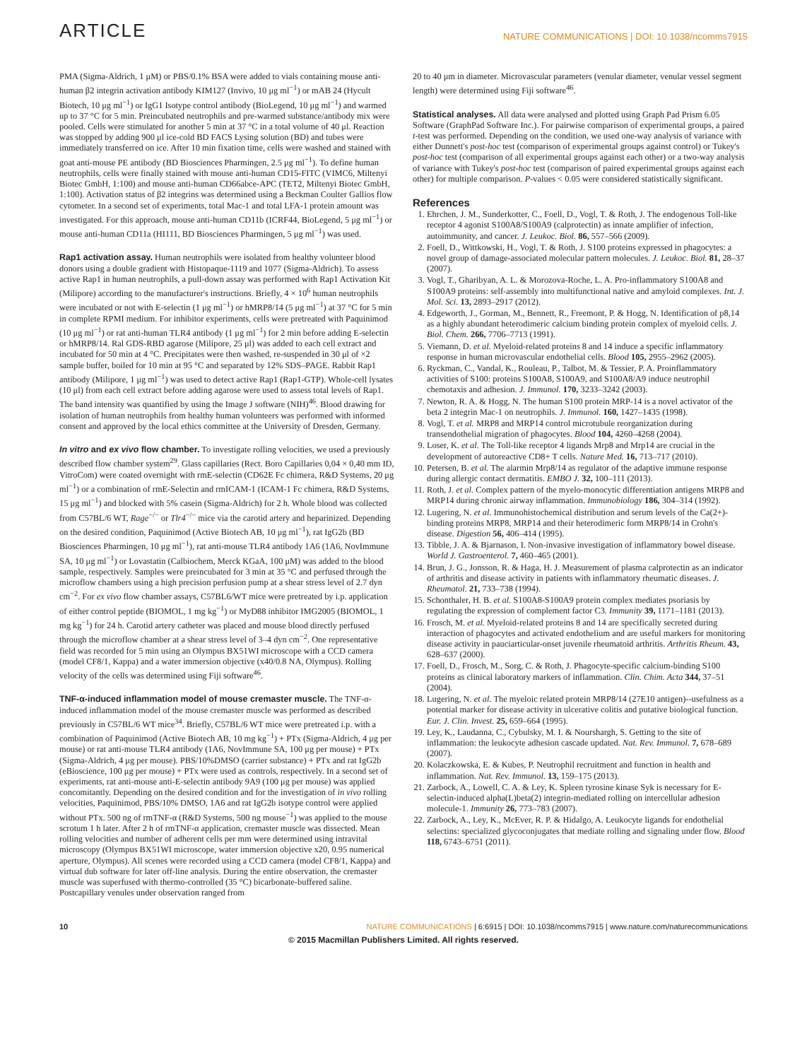ARTICLE NATURE COMMUNICATIONS | DOI: 10.1038/ncomms7915
PMA (Sigma-Aldrich, 1 μM) or PBS/0.1% BSA were added to vials containing mouse anti-human β2 integrin activation antibody KIM127 (Invivo, 10 μg ml<sup>−1</sup>) or mAB 24 (Hycult Biotech, 10 μg ml<sup>−1</sup>) or IgG1 Isotype control antibody (BioLegend, 10 μg ml<sup>−1</sup>) and warmed up to 37 °C for 5 min. Preincubated neutrophils and pre-warmed substance/antibody mix were pooled. Cells were stimulated for another 5 min at 37 °C in a total volume of 40 μl. Reaction was stopped by adding 900 μl ice-cold BD FACS Lysing solution (BD) and tubes were immediately transferred on ice. After 10 min fixation time, cells were washed and stained with goat anti-mouse PE antibody (BD Biosciences Pharmingen, 2.5 μg ml<sup>−1</sup>). To define human neutrophils, cells were finally stained with mouse anti-human CD15-FITC (VIMC6, Miltenyi Biotec GmbH, 1:100) and mouse anti-human CD66abce-APC (TET2, Miltenyi Biotec GmbH, 1:100). Activation status of β2 integrins was determined using a Beckman Coulter Gallios flow cytometer. In a second set of experiments, total Mac-1 and total LFA-1 protein amount was investigated. For this approach, mouse anti-human CD11b (ICRF44, BioLegend, 5 μg ml<sup>−1</sup>) or mouse anti-human CD11a (HI111, BD Biosciences Pharmingen, 5 μg ml<sup>−1</sup>) was used.
Rap1 activation assay. Human neutrophils were isolated from healthy volunteer blood donors using a double gradient with Histopaque-1119 and 1077 (Sigma-Aldrich). To assess active Rap1 in human neutrophils, a pull-down assay was performed with Rap1 Activation Kit (Milipore) according to the manufacturer's instructions. Briefly, 4 × 10<sup>6</sup> human neutrophils were incubated or not with E-selectin (1 μg ml<sup>−1</sup>) or hMRP8/14 (5 μg ml<sup>−1</sup>) at 37 °C for 5 min in complete RPMI medium. For inhibitor experiments, cells were pretreated with Paquinimod (10 μg ml<sup>−1</sup>) or rat anti-human TLR4 antibody (1 μg ml<sup>−1</sup>) for 2 min before adding E-selectin or hMRP8/14. Ral GDS-RBD agarose (Milipore, 25 μl) was added to each cell extract and incubated for 50 min at 4 °C. Precipitates were then washed, re-suspended in 30 μl of ×2 sample buffer, boiled for 10 min at 95 °C and separated by 12% SDS–PAGE. Rabbit Rap1 antibody (Milipore, 1 μg ml<sup>−1</sup>) was used to detect active Rap1 (Rap1-GTP). Whole-cell lysates (10 μl) from each cell extract before adding agarose were used to assess total levels of Rap1. The band intensity was quantified by using the Image J software (NIH)<sup>46</sup>. Blood drawing for isolation of human neutrophils from healthy human volunteers was performed with informed consent and approved by the local ethics committee at the University of Dresden, Germany.
In vitro and ex vivo flow chamber. To investigate rolling velocities, we used a previously described flow chamber system<sup>29</sup>. Glass capillaries (Rect. Boro Capillaries 0,04 × 0,40 mm ID, VitroCom) were coated overnight with rmE-selectin (CD62E Fc chimera, R&D Systems, 20 μg ml<sup>−1</sup>) or a combination of rmE-Selectin and rmICAM-1 (ICAM-1 Fc chimera, R&D Systems, 15 μg ml<sup>−1</sup>) and blocked with 5% casein (Sigma-Aldrich) for 2 h. Whole blood was collected from C57BL/6 WT, Rage<sup>−/−</sup> or Tlr4<sup>−/−</sup> mice via the carotid artery and heparinized. Depending on the desired condition, Paquinimod (Active Biotech AB, 10 μg ml<sup>−1</sup>), rat IgG2b (BD Biosciences Pharmingen, 10 μg ml<sup>−1</sup>), rat anti-mouse TLR4 antibody 1A6 (1A6, NovImmune SA, 10 μg ml<sup>−1</sup>) or Lovastatin (Calbiochem, Merck KGaA, 100 μM) was added to the blood sample, respectively. Samples were preincubated for 3 min at 35 °C and perfused through the microflow chambers using a high precision perfusion pump at a shear stress level of 2.7 dyn cm<sup>−2</sup>. For ex vivo flow chamber assays, C57BL6/WT mice were pretreated by i.p. application of either control peptide (BIOMOL, 1 mg kg<sup>−1</sup>) or MyD88 inhibitor IMG2005 (BIOMOL, 1 mg kg<sup>−1</sup>) for 24 h. Carotid artery catheter was placed and mouse blood directly perfused through the microflow chamber at a shear stress level of 3–4 dyn cm<sup>−2</sup>. One representative field was recorded for 5 min using an Olympus BX51WI microscope with a CCD camera (model CF8/1, Kappa) and a water immersion objective (x40/0.8 NA, Olympus). Rolling velocity of the cells was determined using Fiji software<sup>46</sup>.
TNF-α-induced inflammation model of mouse cremaster muscle. The TNF-α-induced inflammation model of the mouse cremaster muscle was performed as described previously in C57BL/6 WT mice<sup>34</sup>. Briefly, C57BL/6 WT mice were pretreated i.p. with a combination of Paquinimod (Active Biotech AB, 10 mg kg<sup>−1</sup>) + PTx (Sigma-Aldrich, 4 μg per mouse) or rat anti-mouse TLR4 antibody (1A6, NovImmune SA, 100 μg per mouse) + PTx (Sigma-Aldrich, 4 μg per mouse). PBS/10%DMSO (carrier substance) + PTx and rat IgG2b (eBioscience, 100 μg per mouse) + PTx were used as controls, respectively. In a second set of experiments, rat anti-mouse anti-E-selectin antibody 9A9 (100 μg per mouse) was applied concomitantly. Depending on the desired condition and for the investigation of in vivo rolling velocities, Paquinimod, PBS/10% DMSO, 1A6 and rat IgG2b isotype control were applied without PTx. 500 ng of rmTNF-α (R&D Systems, 500 ng mouse<sup>−1</sup>) was applied to the mouse scrotum 1 h later. After 2 h of rmTNF-α application, cremaster muscle was dissected. Mean rolling velocities and number of adherent cells per mm were determined using intravital microscopy (Olympus BX51WI microscope, water immersion objective x20, 0.95 numerical aperture, Olympus). All scenes were recorded using a CCD camera (model CF8/1, Kappa) and virtual dub software for later off-line analysis. During the entire observation, the cremaster muscle was superfused with thermo-controlled (35 °C) bicarbonate-buffered saline. Postcapillary venules under observation ranged from
20 to 40 μm in diameter. Microvascular parameters (venular diameter, venular vessel segment length) were determined using Fiji software<sup>46</sup>.
Statistical analyses. All data were analysed and plotted using Graph Pad Prism 6.05 Software (GraphPad Software Inc.). For pairwise comparison of experimental groups, a paired t-test was performed. Depending on the condition, we used one-way analysis of variance with either Dunnett's post-hoc test (comparison of experimental groups against control) or Tukey's post-hoc test (comparison of all experimental groups against each other) or a two-way analysis of variance with Tukey's post-hoc test (comparison of paired experimental groups against each other) for multiple comparison. P-values < 0.05 were considered statistically significant.
References
1. Ehrchen, J. M., Sunderkotter, C., Foell, D., Vogl, T. & Roth, J. The endogenous Toll-like receptor 4 agonist S100A8/S100A9 (calprotectin) as innate amplifier of infection, autoimmunity, and cancer. J. Leukoc. Biol. 86, 557–566 (2009).
2. Foell, D., Wittkowski, H., Vogl, T. & Roth, J. S100 proteins expressed in phagocytes: a novel group of damage-associated molecular pattern molecules. J. Leukoc. Biol. 81, 28–37 (2007).
3. Vogl, T., Gharibyan, A. L. & Morozova-Roche, L. A. Pro-inflammatory S100A8 and S100A9 proteins: self-assembly into multifunctional native and amyloid complexes. Int. J. Mol. Sci. 13, 2893–2917 (2012).
4. Edgeworth, J., Gorman, M., Bennett, R., Freemont, P. & Hogg, N. Identification of p8,14 as a highly abundant heterodimeric calcium binding protein complex of myeloid cells. J. Biol. Chem. 266, 7706–7713 (1991).
5. Viemann, D. et al. Myeloid-related proteins 8 and 14 induce a specific inflammatory response in human microvascular endothelial cells. Blood 105, 2955–2962 (2005).
6. Ryckman, C., Vandal, K., Rouleau, P., Talbot, M. & Tessier, P. A. Proinflammatory activities of S100: proteins S100A8, S100A9, and S100A8/A9 induce neutrophil chemotaxis and adhesion. J. Immunol. 170, 3233–3242 (2003).
7. Newton, R. A. & Hogg, N. The human S100 protein MRP-14 is a novel activator of the beta 2 integrin Mac-1 on neutrophils. J. Immunol. 160, 1427–1435 (1998).
8. Vogl, T. et al. MRP8 and MRP14 control microtubule reorganization during transendothelial migration of phagocytes. Blood 104, 4260–4268 (2004).
9. Loser, K. et al. The Toll-like receptor 4 ligands Mrp8 and Mrp14 are crucial in the development of autoreactive CD8+ T cells. Nature Med. 16, 713–717 (2010).
10. Petersen, B. et al. The alarmin Mrp8/14 as regulator of the adaptive immune response during allergic contact dermatitis. EMBO J. 32, 100–111 (2013).
11. Roth, J. et al. Complex pattern of the myelo-monocytic differentiation antigens MRP8 and MRP14 during chronic airway inflammation. Immunobiology 186, 304–314 (1992).
12. Lugering, N. et al. Immunohistochemical distribution and serum levels of the Ca(2+)-binding proteins MRP8, MRP14 and their heterodimeric form MRP8/14 in Crohn's disease. Digestion 56, 406–414 (1995).
13. Tibble, J. A. & Bjarnason, I. Non-invasive investigation of inflammatory bowel disease. World J. Gastroenterol. 7, 460–465 (2001).
14. Brun, J. G., Jonsson, R. & Haga, H. J. Measurement of plasma calprotectin as an indicator of arthritis and disease activity in patients with inflammatory rheumatic diseases. J. Rheumatol. 21, 733–738 (1994).
15. Schonthaler, H. B. et al. S100A8-S100A9 protein complex mediates psoriasis by regulating the expression of complement factor C3. Immunity 39, 1171–1181 (2013).
16. Frosch, M. et al. Myeloid-related proteins 8 and 14 are specifically secreted during interaction of phagocytes and activated endothelium and are useful markers for monitoring disease activity in pauciarticular-onset juvenile rheumatoid arthritis. Arthritis Rheum. 43, 628–637 (2000).
17. Foell, D., Frosch, M., Sorg, C. & Roth, J. Phagocyte-specific calcium-binding S100 proteins as clinical laboratory markers of inflammation. Clin. Chim. Acta 344, 37–51 (2004).
18. Lugering, N. et al. The myeloic related protein MRP8/14 (27E10 antigen)--usefulness as a potential marker for disease activity in ulcerative colitis and putative biological function. Eur. J. Clin. Invest. 25, 659–664 (1995).
19. Ley, K., Laudanna, C., Cybulsky, M. I. & Nourshargh, S. Getting to the site of inflammation: the leukocyte adhesion cascade updated. Nat. Rev. Immunol. 7, 678–689 (2007).
20. Kolaczkowska, E. & Kubes, P. Neutrophil recruitment and function in health and inflammation. Nat. Rev. Immunol. 13, 159–175 (2013).
21. Zarbock, A., Lowell, C. A. & Ley, K. Spleen tyrosine kinase Syk is necessary for E-selectin-induced alpha(L)beta(2) integrin-mediated rolling on intercellular adhesion molecule-1. Immunity 26, 773–783 (2007).
22. Zarbock, A., Ley, K., McEver, R. P. & Hidalgo, A. Leukocyte ligands for endothelial selectins: specialized glycoconjugates that mediate rolling and signaling under flow. Blood 118, 6743–6751 (2011).
10 NATURE COMMUNICATIONS | 6:6915 | DOI: 10.1038/ncomms7915 | www.nature.com/naturecommunications
© 2015 Macmillan Publishers Limited. All rights reserved.